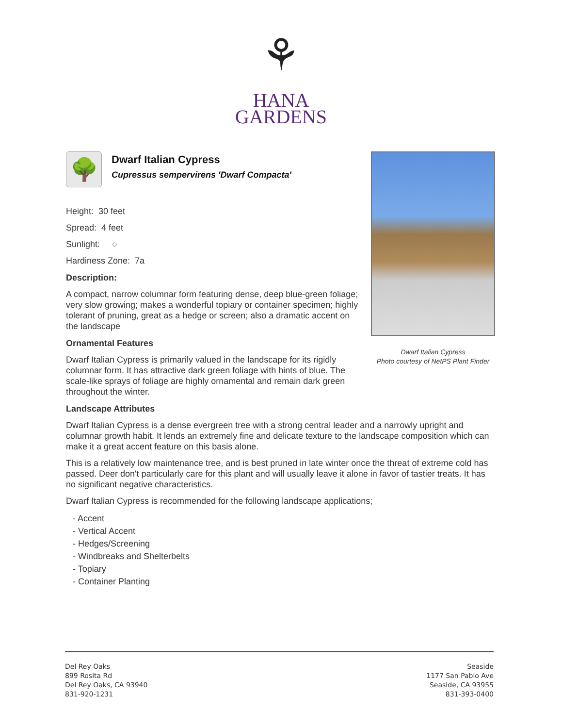⚘
HANA
GARDENS
🌳
Dwarf Italian Cypress
Cupressus sempervirens 'Dwarf Compacta'
Height: 30 feet
Spread: 4 feet
Sunlight: ○
Hardiness Zone: 7a
Description:
A compact, narrow columnar form featuring dense, deep blue-green foliage; very slow growing; makes a wonderful topiary or container specimen; highly tolerant of pruning, great as a hedge or screen; also a dramatic accent on the landscape
Ornamental Features
Dwarf Italian Cypress is primarily valued in the landscape for its rigidly columnar form. It has attractive dark green foliage with hints of blue. The scale-like sprays of foliage are highly ornamental and remain dark green throughout the winter.
Landscape Attributes
Dwarf Italian Cypress is a dense evergreen tree with a strong central leader and a narrowly upright and columnar growth habit. It lends an extremely fine and delicate texture to the landscape composition which can make it a great accent feature on this basis alone.
This is a relatively low maintenance tree, and is best pruned in late winter once the threat of extreme cold has passed. Deer don't particularly care for this plant and will usually leave it alone in favor of tastier treats. It has no significant negative characteristics.
Dwarf Italian Cypress is recommended for the following landscape applications;
- Accent
- Vertical Accent
- Hedges/Screening
- Windbreaks and Shelterbelts
- Topiary
- Container Planting
Dwarf Italian Cypress
Photo courtesy of NetPS Plant Finder
Del Rey Oaks
899 Rosita Rd
Del Rey Oaks, CA 93940
831-920-1231
Seaside
1177 San Pablo Ave
Seaside, CA 93955
831-393-0400